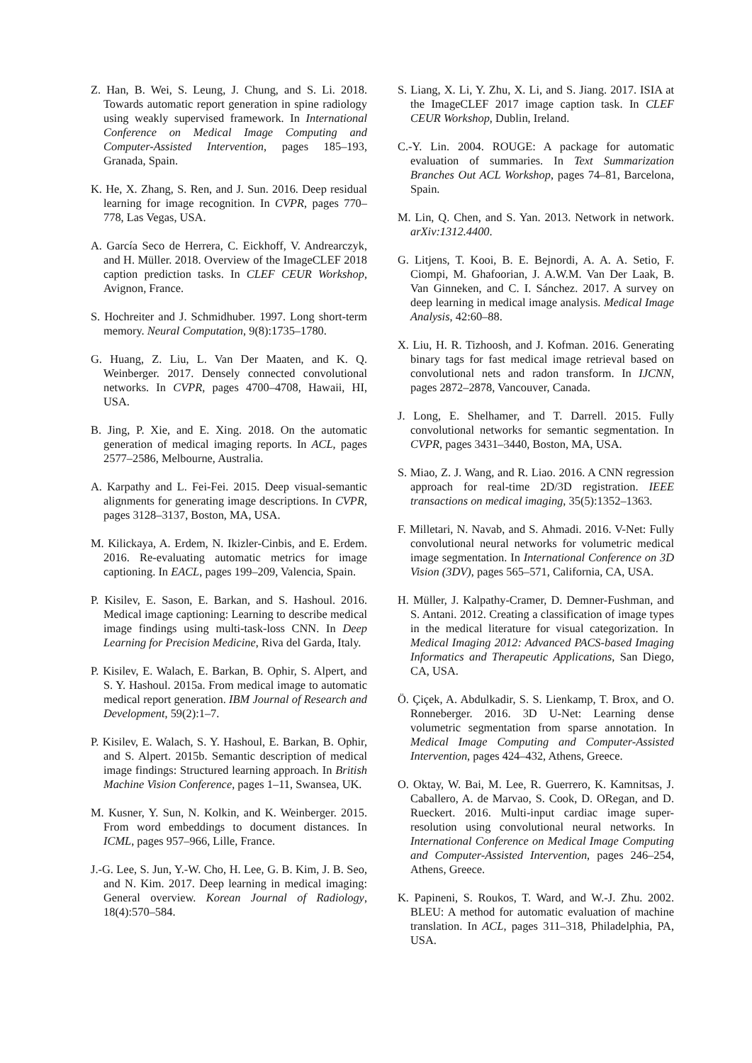Z. Han, B. Wei, S. Leung, J. Chung, and S. Li. 2018. Towards automatic report generation in spine radiology using weakly supervised framework. In International Conference on Medical Image Computing and Computer-Assisted Intervention, pages 185–193, Granada, Spain.
K. He, X. Zhang, S. Ren, and J. Sun. 2016. Deep residual learning for image recognition. In CVPR, pages 770–778, Las Vegas, USA.
A. García Seco de Herrera, C. Eickhoff, V. Andrearczyk, and H. Müller. 2018. Overview of the ImageCLEF 2018 caption prediction tasks. In CLEF CEUR Workshop, Avignon, France.
S. Hochreiter and J. Schmidhuber. 1997. Long short-term memory. Neural Computation, 9(8):1735–1780.
G. Huang, Z. Liu, L. Van Der Maaten, and K. Q. Weinberger. 2017. Densely connected convolutional networks. In CVPR, pages 4700–4708, Hawaii, HI, USA.
B. Jing, P. Xie, and E. Xing. 2018. On the automatic generation of medical imaging reports. In ACL, pages 2577–2586, Melbourne, Australia.
A. Karpathy and L. Fei-Fei. 2015. Deep visual-semantic alignments for generating image descriptions. In CVPR, pages 3128–3137, Boston, MA, USA.
M. Kilickaya, A. Erdem, N. Ikizler-Cinbis, and E. Erdem. 2016. Re-evaluating automatic metrics for image captioning. In EACL, pages 199–209, Valencia, Spain.
P. Kisilev, E. Sason, E. Barkan, and S. Hashoul. 2016. Medical image captioning: Learning to describe medical image findings using multi-task-loss CNN. In Deep Learning for Precision Medicine, Riva del Garda, Italy.
P. Kisilev, E. Walach, E. Barkan, B. Ophir, S. Alpert, and S. Y. Hashoul. 2015a. From medical image to automatic medical report generation. IBM Journal of Research and Development, 59(2):1–7.
P. Kisilev, E. Walach, S. Y. Hashoul, E. Barkan, B. Ophir, and S. Alpert. 2015b. Semantic description of medical image findings: Structured learning approach. In British Machine Vision Conference, pages 1–11, Swansea, UK.
M. Kusner, Y. Sun, N. Kolkin, and K. Weinberger. 2015. From word embeddings to document distances. In ICML, pages 957–966, Lille, France.
J.-G. Lee, S. Jun, Y.-W. Cho, H. Lee, G. B. Kim, J. B. Seo, and N. Kim. 2017. Deep learning in medical imaging: General overview. Korean Journal of Radiology, 18(4):570–584.
S. Liang, X. Li, Y. Zhu, X. Li, and S. Jiang. 2017. ISIA at the ImageCLEF 2017 image caption task. In CLEF CEUR Workshop, Dublin, Ireland.
C.-Y. Lin. 2004. ROUGE: A package for automatic evaluation of summaries. In Text Summarization Branches Out ACL Workshop, pages 74–81, Barcelona, Spain.
M. Lin, Q. Chen, and S. Yan. 2013. Network in network. arXiv:1312.4400.
G. Litjens, T. Kooi, B. E. Bejnordi, A. A. A. Setio, F. Ciompi, M. Ghafoorian, J. A.W.M. Van Der Laak, B. Van Ginneken, and C. I. Sánchez. 2017. A survey on deep learning in medical image analysis. Medical Image Analysis, 42:60–88.
X. Liu, H. R. Tizhoosh, and J. Kofman. 2016. Generating binary tags for fast medical image retrieval based on convolutional nets and radon transform. In IJCNN, pages 2872–2878, Vancouver, Canada.
J. Long, E. Shelhamer, and T. Darrell. 2015. Fully convolutional networks for semantic segmentation. In CVPR, pages 3431–3440, Boston, MA, USA.
S. Miao, Z. J. Wang, and R. Liao. 2016. A CNN regression approach for real-time 2D/3D registration. IEEE transactions on medical imaging, 35(5):1352–1363.
F. Milletari, N. Navab, and S. Ahmadi. 2016. V-Net: Fully convolutional neural networks for volumetric medical image segmentation. In International Conference on 3D Vision (3DV), pages 565–571, California, CA, USA.
H. Müller, J. Kalpathy-Cramer, D. Demner-Fushman, and S. Antani. 2012. Creating a classification of image types in the medical literature for visual categorization. In Medical Imaging 2012: Advanced PACS-based Imaging Informatics and Therapeutic Applications, San Diego, CA, USA.
Ö. Çiçek, A. Abdulkadir, S. S. Lienkamp, T. Brox, and O. Ronneberger. 2016. 3D U-Net: Learning dense volumetric segmentation from sparse annotation. In Medical Image Computing and Computer-Assisted Intervention, pages 424–432, Athens, Greece.
O. Oktay, W. Bai, M. Lee, R. Guerrero, K. Kamnitsas, J. Caballero, A. de Marvao, S. Cook, D. ORegan, and D. Rueckert. 2016. Multi-input cardiac image super-resolution using convolutional neural networks. In International Conference on Medical Image Computing and Computer-Assisted Intervention, pages 246–254, Athens, Greece.
K. Papineni, S. Roukos, T. Ward, and W.-J. Zhu. 2002. BLEU: A method for automatic evaluation of machine translation. In ACL, pages 311–318, Philadelphia, PA, USA.